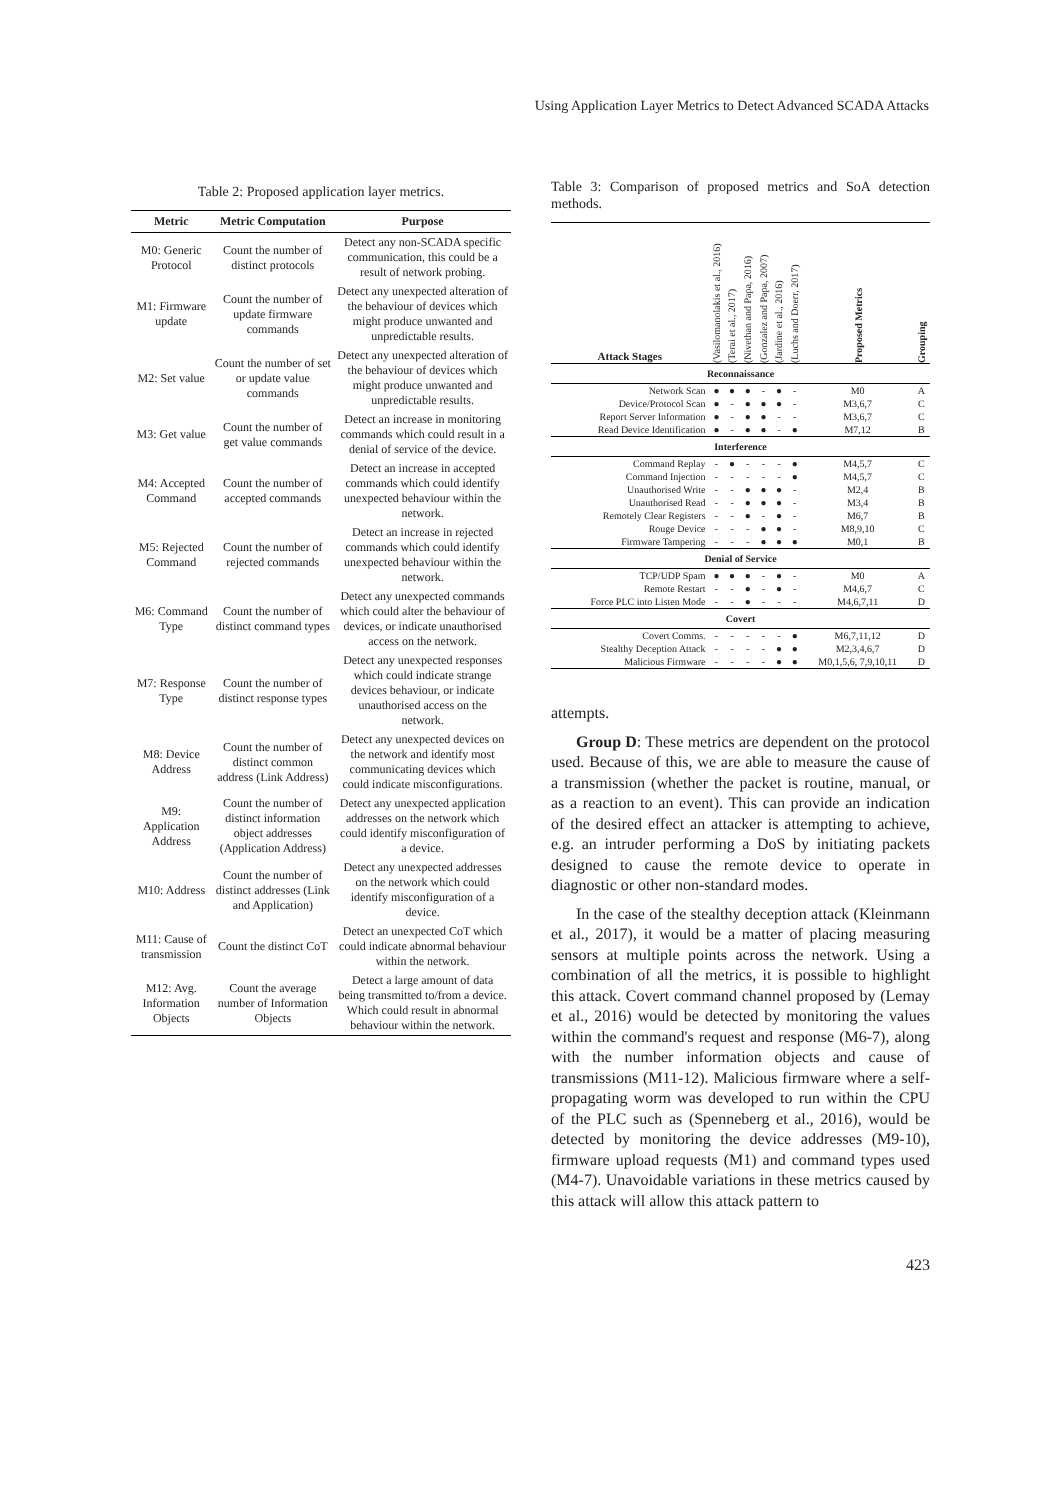Using Application Layer Metrics to Detect Advanced SCADA Attacks
Table 2: Proposed application layer metrics.
| Metric | Metric Computation | Purpose |
| --- | --- | --- |
| M0: Generic Protocol | Count the number of distinct protocols | Detect any non-SCADA specific communication, this could be a result of network probing. |
| M1: Firmware update | Count the number of update firmware commands | Detect any unexpected alteration of the behaviour of devices which might produce unwanted and unpredictable results. |
| M2: Set value | Count the number of set or update value commands | Detect any unexpected alteration of the behaviour of devices which might produce unwanted and unpredictable results. |
| M3: Get value | Count the number of get value commands | Detect an increase in monitoring commands which could result in a denial of service of the device. |
| M4: Accepted Command | Count the number of accepted commands | Detect an increase in accepted commands which could identify unexpected behaviour within the network. |
| M5: Rejected Command | Count the number of rejected commands | Detect an increase in rejected commands which could identify unexpected behaviour within the network. |
| M6: Command Type | Count the number of distinct command types | Detect any unexpected commands which could alter the behaviour of devices, or indicate unauthorised access on the network. |
| M7: Response Type | Count the number of distinct response types | Detect any unexpected responses which could indicate strange devices behaviour, or indicate unauthorised access on the network. |
| M8: Device Address | Count the number of distinct common address (Link Address) | Detect any unexpected devices on the network and identify most communicating devices which could indicate misconfigurations. |
| M9: Application Address | Count the number of distinct information object addresses (Application Address) | Detect any unexpected application addresses on the network which could identify misconfiguration of a device. |
| M10: Address | Count the number of distinct addresses (Link and Application) | Detect any unexpected addresses on the network which could identify misconfiguration of a device. |
| M11: Cause of transmission | Count the distinct CoT | Detect an unexpected CoT which could indicate abnormal behaviour within the network. |
| M12: Avg. Information Objects | Count the average number of Information Objects | Detect a large amount of data being transmitted to/from a device. Which could result in abnormal behaviour within the network. |
Table 3: Comparison of proposed metrics and SoA detection methods.
| Attack Stages | (Vasilomanolakis et al., 2016) | (Terai et al., 2017) | (Nivethan and Papa, 2016) | (Gonzalez and Papa, 2007) | (Jardine et al., 2016) | (Luchs and Doerr, 2017) | Proposed Metrics | Grouping |
| --- | --- | --- | --- | --- | --- | --- | --- | --- |
| Reconnaissance | | | | | | | | |
| Network Scan | ● | ● | ● | - | ● | - | M0 | A |
| Device/Protocol Scan | ● | - | ● | ● | ● | - | M3,6,7 | C |
| Report Server Information | ● | - | ● | ● | - | - | M3,6,7 | C |
| Read Device Identification | ● | - | ● | ● | - | ● | M7,12 | B |
| Interference | | | | | | | | |
| Command Replay | - | ● | - | - | - | ● | M4,5,7 | C |
| Command Injection | - | - | - | - | - | ● | M4,5,7 | C |
| Unauthorised Write | - | - | ● | ● | ● | - | M2,4 | B |
| Unauthorised Read | - | - | ● | ● | ● | - | M3,4 | B |
| Remotely Clear Registers | - | - | ● | - | ● | - | M6,7 | B |
| Rouge Device | - | - | - | ● | ● | - | M8,9,10 | C |
| Firmware Tampering | - | - | - | ● | ● | ● | M0,1 | B |
| Denial of Service | | | | | | | | |
| TCP/UDP Spam | ● | ● | ● | - | ● | - | M0 | A |
| Remote Restart | - | - | ● | - | ● | - | M4,6,7 | C |
| Force PLC into Listen Mode | - | - | ● | - | - | - | M4,6,7,11 | D |
| Covert | | | | | | | | |
| Covert Comms. | - | - | - | - | - | ● | M6,7,11,12 | D |
| Stealthy Deception Attack | - | - | - | - | ● | ● | M2,3,4,6,7 | D |
| Malicious Firmware | - | - | - | - | ● | ● | M0,1,5,6, 7,9,10,11 | D |
attempts.
Group D: These metrics are dependent on the protocol used. Because of this, we are able to measure the cause of a transmission (whether the packet is routine, manual, or as a reaction to an event). This can provide an indication of the desired effect an attacker is attempting to achieve, e.g. an intruder performing a DoS by initiating packets designed to cause the remote device to operate in diagnostic or other non-standard modes.
In the case of the stealthy deception attack (Kleinmann et al., 2017), it would be a matter of placing measuring sensors at multiple points across the network. Using a combination of all the metrics, it is possible to highlight this attack. Covert command channel proposed by (Lemay et al., 2016) would be detected by monitoring the values within the command's request and response (M6-7), along with the number information objects and cause of transmissions (M11-12). Malicious firmware where a self-propagating worm was developed to run within the CPU of the PLC such as (Spenneberg et al., 2016), would be detected by monitoring the device addresses (M9-10), firmware upload requests (M1) and command types used (M4-7). Unavoidable variations in these metrics caused by this attack will allow this attack pattern to
423